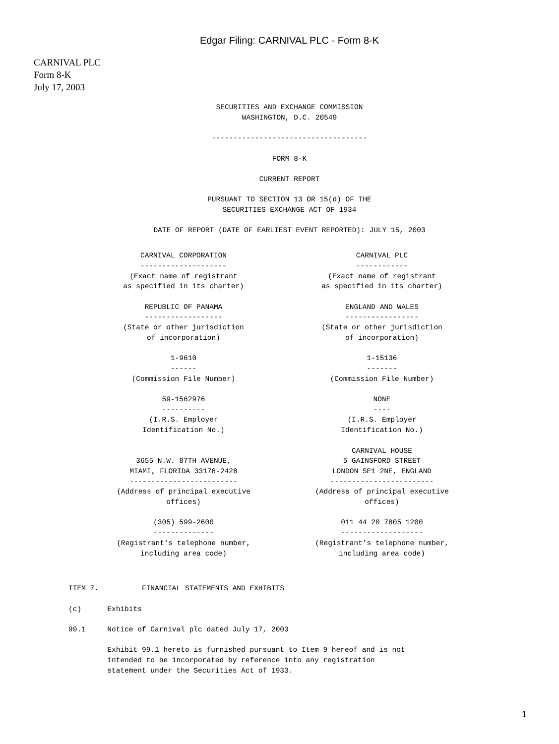Edgar Filing: CARNIVAL PLC - Form 8-K
CARNIVAL PLC
Form 8-K
July 17, 2003
SECURITIES AND EXCHANGE COMMISSION
WASHINGTON, D.C. 20549

------------------------------------

FORM 8-K

CURRENT REPORT

PURSUANT TO SECTION 13 OR 15(d) OF THE
SECURITIES EXCHANGE ACT OF 1934

DATE OF REPORT (DATE OF EARLIEST EVENT REPORTED): JULY 15, 2003
CARNIVAL CORPORATION
--------------------
(Exact name of registrant
as specified in its charter)

REPUBLIC OF PANAMA
------------------
(State or other jurisdiction
of incorporation)

1-9610
------
(Commission File Number)

59-1562976
----------
(I.R.S. Employer
Identification No.)


3655 N.W. 87TH AVENUE,
MIAMI, FLORIDA 33178-2428
-------------------------
(Address of principal executive
offices)

(305) 599-2600
--------------
(Registrant's telephone number,
including area code)
CARNIVAL PLC
------------
(Exact name of registrant
as specified in its charter)

ENGLAND AND WALES
-----------------
(State or other jurisdiction
of incorporation)

1-15136
-------
(Commission File Number)

NONE
----
(I.R.S. Employer
Identification No.)

CARNIVAL HOUSE
5 GAINSFORD STREET
LONDON SE1 2NE, ENGLAND
------------------------
(Address of principal executive
offices)

011 44 20 7805 1200
-------------------
(Registrant's telephone number,
including area code)
ITEM 7.          FINANCIAL STATEMENTS AND EXHIBITS

(c)      Exhibits

99.1     Notice of Carnival plc dated July 17, 2003

         Exhibit 99.1 hereto is furnished pursuant to Item 9 hereof and is not
         intended to be incorporated by reference into any registration
         statement under the Securities Act of 1933.
1